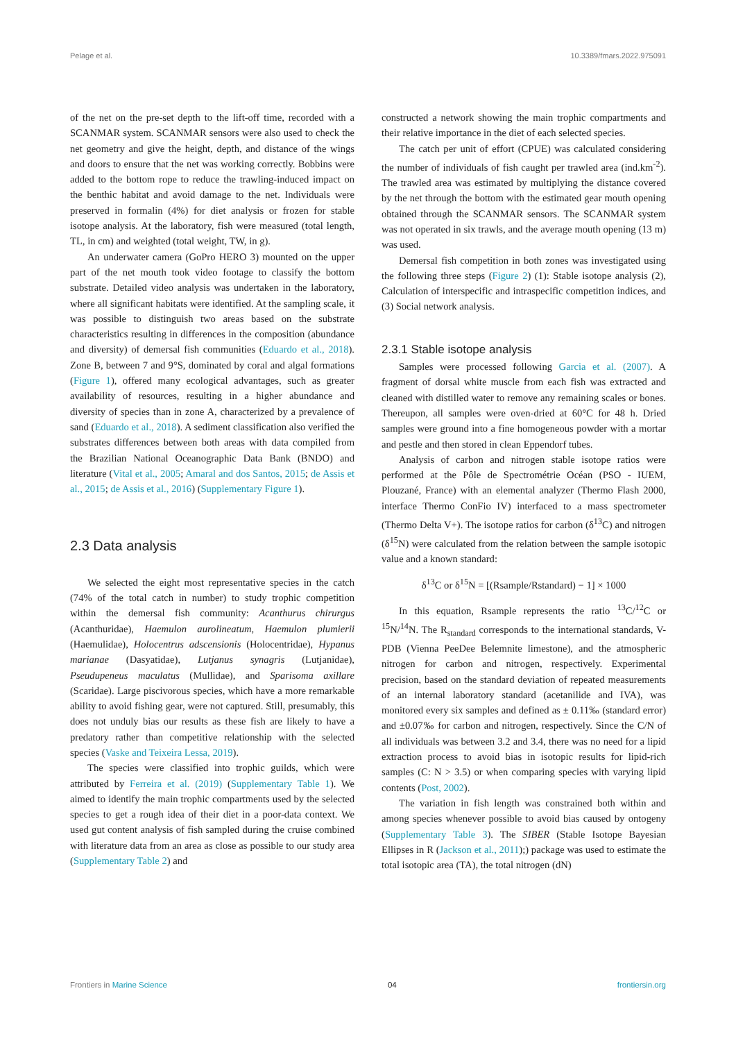Pelage et al. 10.3389/fmars.2022.975091
of the net on the pre-set depth to the lift-off time, recorded with a SCANMAR system. SCANMAR sensors were also used to check the net geometry and give the height, depth, and distance of the wings and doors to ensure that the net was working correctly. Bobbins were added to the bottom rope to reduce the trawling-induced impact on the benthic habitat and avoid damage to the net. Individuals were preserved in formalin (4%) for diet analysis or frozen for stable isotope analysis. At the laboratory, fish were measured (total length, TL, in cm) and weighted (total weight, TW, in g).
An underwater camera (GoPro HERO 3) mounted on the upper part of the net mouth took video footage to classify the bottom substrate. Detailed video analysis was undertaken in the laboratory, where all significant habitats were identified. At the sampling scale, it was possible to distinguish two areas based on the substrate characteristics resulting in differences in the composition (abundance and diversity) of demersal fish communities (Eduardo et al., 2018). Zone B, between 7 and 9°S, dominated by coral and algal formations (Figure 1), offered many ecological advantages, such as greater availability of resources, resulting in a higher abundance and diversity of species than in zone A, characterized by a prevalence of sand (Eduardo et al., 2018). A sediment classification also verified the substrates differences between both areas with data compiled from the Brazilian National Oceanographic Data Bank (BNDO) and literature (Vital et al., 2005; Amaral and dos Santos, 2015; de Assis et al., 2015; de Assis et al., 2016) (Supplementary Figure 1).
2.3 Data analysis
We selected the eight most representative species in the catch (74% of the total catch in number) to study trophic competition within the demersal fish community: Acanthurus chirurgus (Acanthuridae), Haemulon aurolineatum, Haemulon plumierii (Haemulidae), Holocentrus adscensionis (Holocentridae), Hypanus marianae (Dasyatidae), Lutjanus synagris (Lutjanidae), Pseudupeneus maculatus (Mullidae), and Sparisoma axillare (Scaridae). Large piscivorous species, which have a more remarkable ability to avoid fishing gear, were not captured. Still, presumably, this does not unduly bias our results as these fish are likely to have a predatory rather than competitive relationship with the selected species (Vaske and Teixeira Lessa, 2019).
The species were classified into trophic guilds, which were attributed by Ferreira et al. (2019) (Supplementary Table 1). We aimed to identify the main trophic compartments used by the selected species to get a rough idea of their diet in a poor-data context. We used gut content analysis of fish sampled during the cruise combined with literature data from an area as close as possible to our study area (Supplementary Table 2) and
constructed a network showing the main trophic compartments and their relative importance in the diet of each selected species.
The catch per unit of effort (CPUE) was calculated considering the number of individuals of fish caught per trawled area (ind.km<sup>-2</sup>). The trawled area was estimated by multiplying the distance covered by the net through the bottom with the estimated gear mouth opening obtained through the SCANMAR sensors. The SCANMAR system was not operated in six trawls, and the average mouth opening (13 m) was used.
Demersal fish competition in both zones was investigated using the following three steps (Figure 2) (1): Stable isotope analysis (2), Calculation of interspecific and intraspecific competition indices, and (3) Social network analysis.
2.3.1 Stable isotope analysis
Samples were processed following Garcia et al. (2007). A fragment of dorsal white muscle from each fish was extracted and cleaned with distilled water to remove any remaining scales or bones. Thereupon, all samples were oven-dried at 60°C for 48 h. Dried samples were ground into a fine homogeneous powder with a mortar and pestle and then stored in clean Eppendorf tubes.
Analysis of carbon and nitrogen stable isotope ratios were performed at the Pôle de Spectrométrie Océan (PSO - IUEM, Plouzané, France) with an elemental analyzer (Thermo Flash 2000, interface Thermo ConFio IV) interfaced to a mass spectrometer (Thermo Delta V+). The isotope ratios for carbon (δ<sup>13</sup>C) and nitrogen (δ<sup>15</sup>N) were calculated from the relation between the sample isotopic value and a known standard:
δ<sup>13</sup>C or δ<sup>15</sup>N = [(Rsample/Rstandard) − 1] × 1000
In this equation, Rsample represents the ratio <sup>13</sup>C/<sup>12</sup>C or <sup>15</sup>N/<sup>14</sup>N. The R<sub>standard</sub> corresponds to the international standards, V-PDB (Vienna PeeDee Belemnite limestone), and the atmospheric nitrogen for carbon and nitrogen, respectively. Experimental precision, based on the standard deviation of repeated measurements of an internal laboratory standard (acetanilide and IVA), was monitored every six samples and defined as ± 0.11‰ (standard error) and ±0.07‰ for carbon and nitrogen, respectively. Since the C/N of all individuals was between 3.2 and 3.4, there was no need for a lipid extraction process to avoid bias in isotopic results for lipid-rich samples (C: N > 3.5) or when comparing species with varying lipid contents (Post, 2002).
The variation in fish length was constrained both within and among species whenever possible to avoid bias caused by ontogeny (Supplementary Table 3). The SIBER (Stable Isotope Bayesian Ellipses in R (Jackson et al., 2011);) package was used to estimate the total isotopic area (TA), the total nitrogen (dN)
Frontiers in Marine Science 04 frontiersin.org